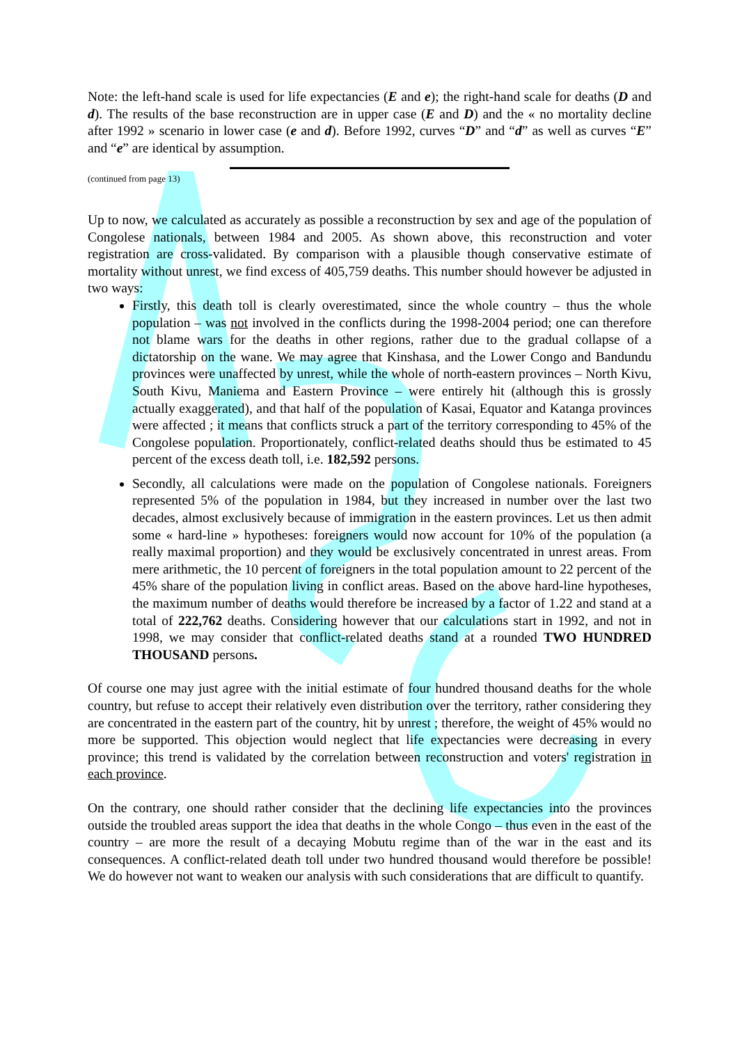Note: the left-hand scale is used for life expectancies (E and e); the right-hand scale for deaths (D and d). The results of the base reconstruction are in upper case (E and D) and the « no mortality decline after 1992 » scenario in lower case (e and d). Before 1992, curves “D” and “d” as well as curves “E” and “e” are identical by assumption.
(continued from page 13)
Up to now, we calculated as accurately as possible a reconstruction by sex and age of the population of Congolese nationals, between 1984 and 2005. As shown above, this reconstruction and voter registration are cross-validated. By comparison with a plausible though conservative estimate of mortality without unrest, we find excess of 405,759 deaths. This number should however be adjusted in two ways:
Firstly, this death toll is clearly overestimated, since the whole country – thus the whole population – was not involved in the conflicts during the 1998-2004 period; one can therefore not blame wars for the deaths in other regions, rather due to the gradual collapse of a dictatorship on the wane. We may agree that Kinshasa, and the Lower Congo and Bandundu provinces were unaffected by unrest, while the whole of north-eastern provinces – North Kivu, South Kivu, Maniema and Eastern Province – were entirely hit (although this is grossly actually exaggerated), and that half of the population of Kasai, Equator and Katanga provinces were affected ; it means that conflicts struck a part of the territory corresponding to 45% of the Congolese population. Proportionately, conflict-related deaths should thus be estimated to 45 percent of the excess death toll, i.e. 182,592 persons.
Secondly, all calculations were made on the population of Congolese nationals. Foreigners represented 5% of the population in 1984, but they increased in number over the last two decades, almost exclusively because of immigration in the eastern provinces. Let us then admit some « hard-line » hypotheses: foreigners would now account for 10% of the population (a really maximal proportion) and they would be exclusively concentrated in unrest areas. From mere arithmetic, the 10 percent of foreigners in the total population amount to 22 percent of the 45% share of the population living in conflict areas. Based on the above hard-line hypotheses, the maximum number of deaths would therefore be increased by a factor of 1.22 and stand at a total of 222,762 deaths. Considering however that our calculations start in 1992, and not in 1998, we may consider that conflict-related deaths stand at a rounded TWO HUNDRED THOUSAND persons.
Of course one may just agree with the initial estimate of four hundred thousand deaths for the whole country, but refuse to accept their relatively even distribution over the territory, rather considering they are concentrated in the eastern part of the country, hit by unrest ; therefore, the weight of 45% would no more be supported. This objection would neglect that life expectancies were decreasing in every province; this trend is validated by the correlation between reconstruction and voters' registration in each province.
On the contrary, one should rather consider that the declining life expectancies into the provinces outside the troubled areas support the idea that deaths in the whole Congo – thus even in the east of the country – are more the result of a decaying Mobutu regime than of the war in the east and its consequences. A conflict-related death toll under two hundred thousand would therefore be possible! We do however not want to weaken our analysis with such considerations that are difficult to quantify.